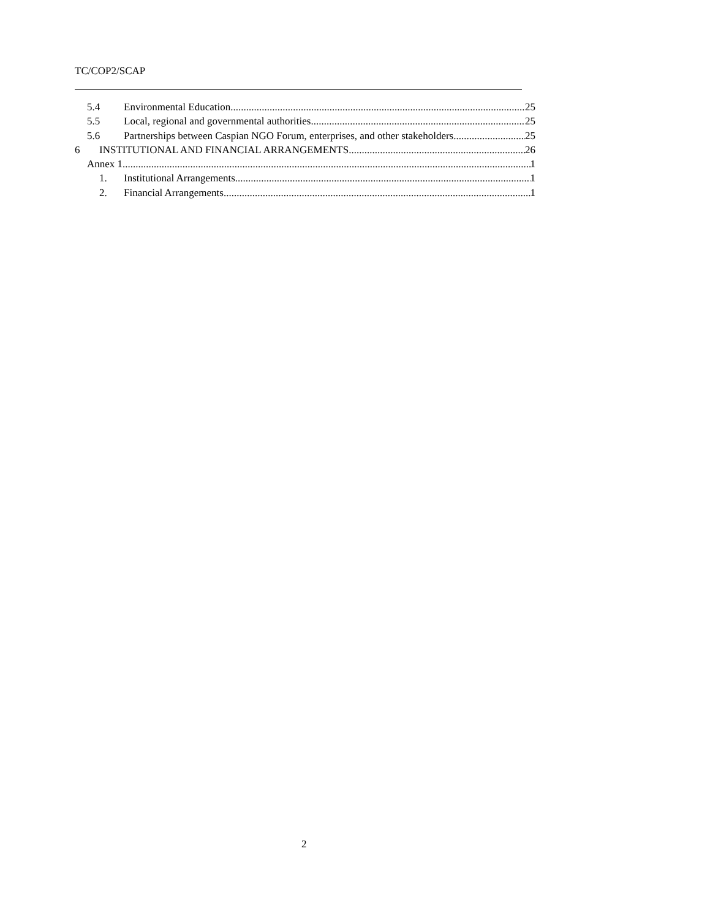TC/COP2/SCAP
5.4 Environmental Education 25
5.5 Local, regional and governmental authorities 25
5.6 Partnerships between Caspian NGO Forum, enterprises, and other stakeholders 25
6 INSTITUTIONAL AND FINANCIAL ARRANGEMENTS 26
Annex 1 1
1. Institutional Arrangements 1
2. Financial Arrangements 1
2